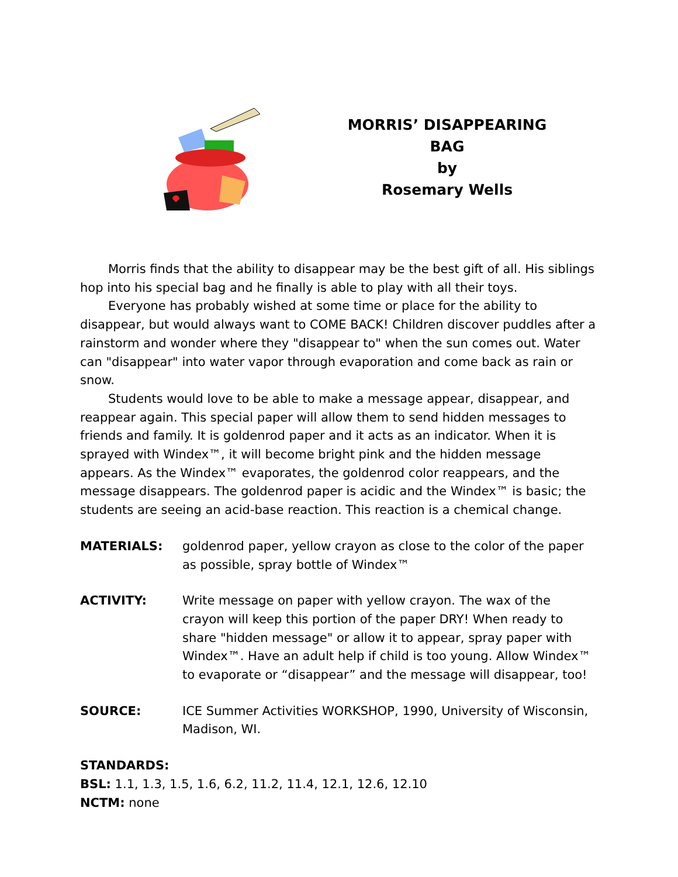MORRIS’ DISAPPEARING BAG
by
Rosemary Wells
Morris finds that the ability to disappear may be the best gift of all. His siblings hop into his special bag and he finally is able to play with all their toys.
Everyone has probably wished at some time or place for the ability to disappear, but would always want to COME BACK! Children discover puddles after a rainstorm and wonder where they "disappear to" when the sun comes out. Water can "disappear" into water vapor through evaporation and come back as rain or snow.
Students would love to be able to make a message appear, disappear, and reappear again. This special paper will allow them to send hidden messages to friends and family. It is goldenrod paper and it acts as an indicator. When it is sprayed with Windex™, it will become bright pink and the hidden message appears. As the Windex™ evaporates, the goldenrod color reappears, and the message disappears. The goldenrod paper is acidic and the Windex™ is basic; the students are seeing an acid-base reaction. This reaction is a chemical change.
MATERIALS: goldenrod paper, yellow crayon as close to the color of the paper as possible, spray bottle of Windex™
ACTIVITY: Write message on paper with yellow crayon. The wax of the crayon will keep this portion of the paper DRY! When ready to share "hidden message" or allow it to appear, spray paper with Windex™. Have an adult help if child is too young. Allow Windex™ to evaporate or “disappear” and the message will disappear, too!
SOURCE: ICE Summer Activities WORKSHOP, 1990, University of Wisconsin, Madison, WI.
STANDARDS:
BSL: 1.1, 1.3, 1.5, 1.6, 6.2, 11.2, 11.4, 12.1, 12.6, 12.10
NCTM: none